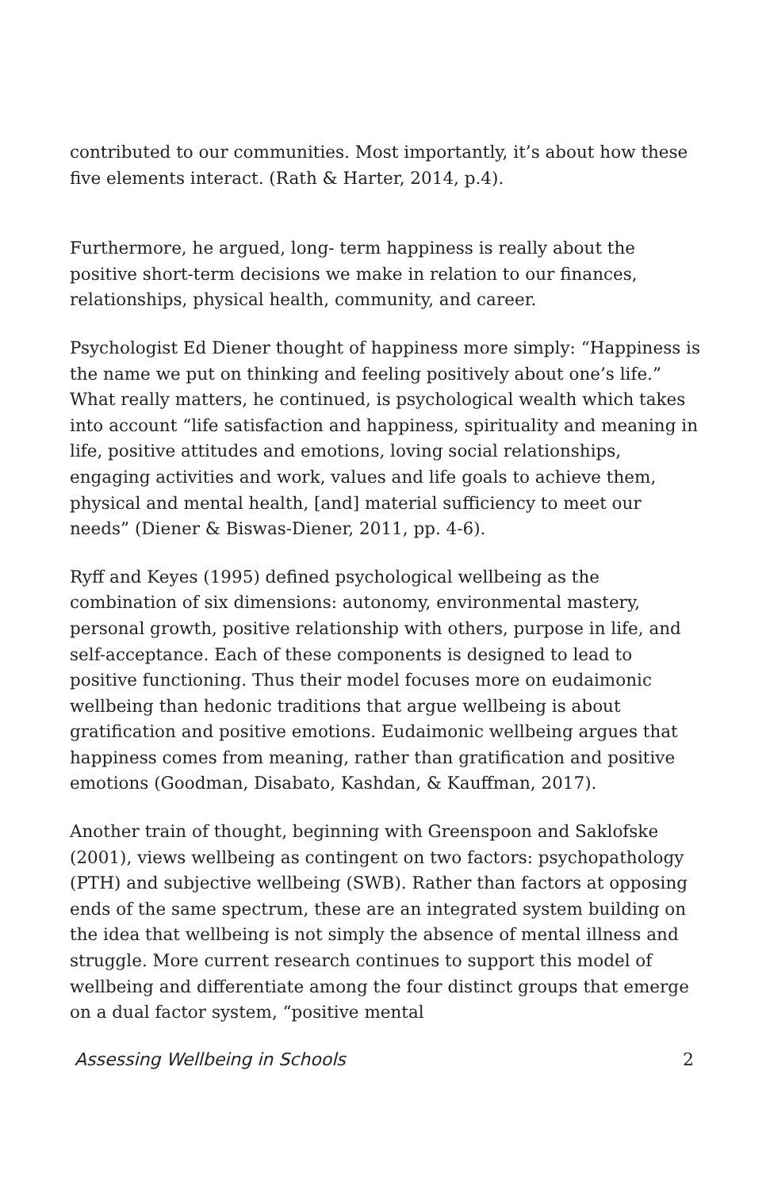contributed to our communities. Most importantly, it’s about how these five elements interact. (Rath & Harter, 2014, p.4).
Furthermore, he argued, long- term happiness is really about the positive short-term decisions we make in relation to our finances, relationships, physical health, community, and career.
Psychologist Ed Diener thought of happiness more simply: “Happiness is the name we put on thinking and feeling positively about one’s life.” What really matters, he continued, is psychological wealth which takes into account “life satisfaction and happiness, spirituality and meaning in life, positive attitudes and emotions, loving social relationships, engaging activities and work, values and life goals to achieve them, physical and mental health, [and] material sufficiency to meet our needs” (Diener & Biswas-Diener, 2011, pp. 4-6).
Ryff and Keyes (1995) defined psychological wellbeing as the combination of six dimensions: autonomy, environmental mastery, personal growth, positive relationship with others, purpose in life, and self-acceptance. Each of these components is designed to lead to positive functioning. Thus their model focuses more on eudaimonic wellbeing than hedonic traditions that argue wellbeing is about gratification and positive emotions. Eudaimonic wellbeing argues that happiness comes from meaning, rather than gratification and positive emotions (Goodman, Disabato, Kashdan, & Kauffman, 2017).
Another train of thought, beginning with Greenspoon and Saklofske (2001), views wellbeing as contingent on two factors: psychopathology (PTH) and subjective wellbeing (SWB). Rather than factors at opposing ends of the same spectrum, these are an integrated system building on the idea that wellbeing is not simply the absence of mental illness and struggle. More current research continues to support this model of wellbeing and differentiate among the four distinct groups that emerge on a dual factor system, “positive mental
Assessing Wellbeing in Schools 2